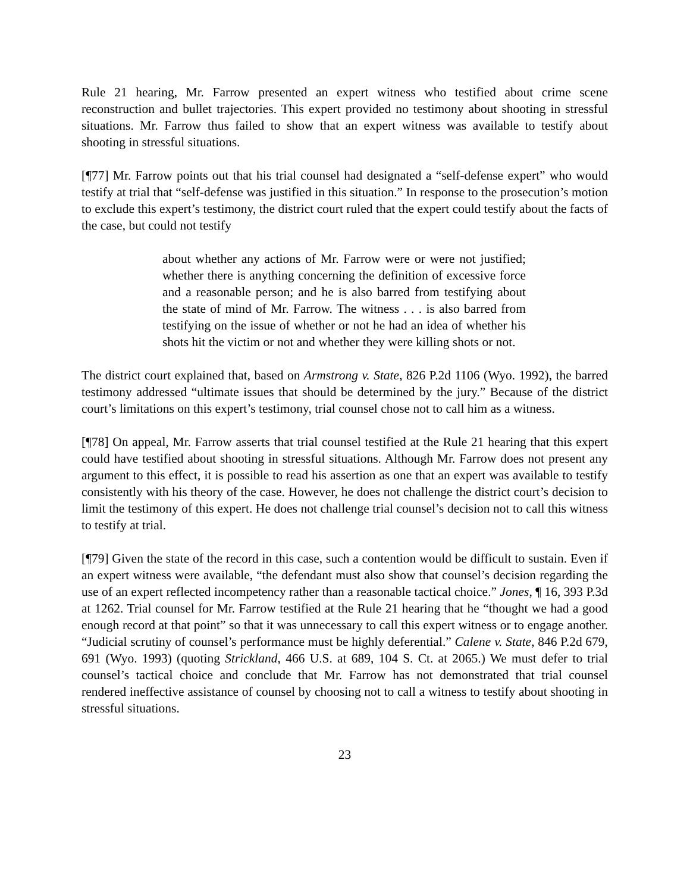Rule 21 hearing, Mr. Farrow presented an expert witness who testified about crime scene reconstruction and bullet trajectories. This expert provided no testimony about shooting in stressful situations. Mr. Farrow thus failed to show that an expert witness was available to testify about shooting in stressful situations.
[¶77] Mr. Farrow points out that his trial counsel had designated a “self-defense expert” who would testify at trial that “self-defense was justified in this situation.” In response to the prosecution’s motion to exclude this expert’s testimony, the district court ruled that the expert could testify about the facts of the case, but could not testify
about whether any actions of Mr. Farrow were or were not justified; whether there is anything concerning the definition of excessive force and a reasonable person; and he is also barred from testifying about the state of mind of Mr. Farrow. The witness . . . is also barred from testifying on the issue of whether or not he had an idea of whether his shots hit the victim or not and whether they were killing shots or not.
The district court explained that, based on Armstrong v. State, 826 P.2d 1106 (Wyo. 1992), the barred testimony addressed “ultimate issues that should be determined by the jury.” Because of the district court’s limitations on this expert’s testimony, trial counsel chose not to call him as a witness.
[¶78] On appeal, Mr. Farrow asserts that trial counsel testified at the Rule 21 hearing that this expert could have testified about shooting in stressful situations. Although Mr. Farrow does not present any argument to this effect, it is possible to read his assertion as one that an expert was available to testify consistently with his theory of the case. However, he does not challenge the district court’s decision to limit the testimony of this expert. He does not challenge trial counsel’s decision not to call this witness to testify at trial.
[¶79] Given the state of the record in this case, such a contention would be difficult to sustain. Even if an expert witness were available, “the defendant must also show that counsel’s decision regarding the use of an expert reflected incompetency rather than a reasonable tactical choice.” Jones, ¶ 16, 393 P.3d at 1262. Trial counsel for Mr. Farrow testified at the Rule 21 hearing that he “thought we had a good enough record at that point” so that it was unnecessary to call this expert witness or to engage another. “Judicial scrutiny of counsel’s performance must be highly deferential.” Calene v. State, 846 P.2d 679, 691 (Wyo. 1993) (quoting Strickland, 466 U.S. at 689, 104 S. Ct. at 2065.) We must defer to trial counsel’s tactical choice and conclude that Mr. Farrow has not demonstrated that trial counsel rendered ineffective assistance of counsel by choosing not to call a witness to testify about shooting in stressful situations.
23